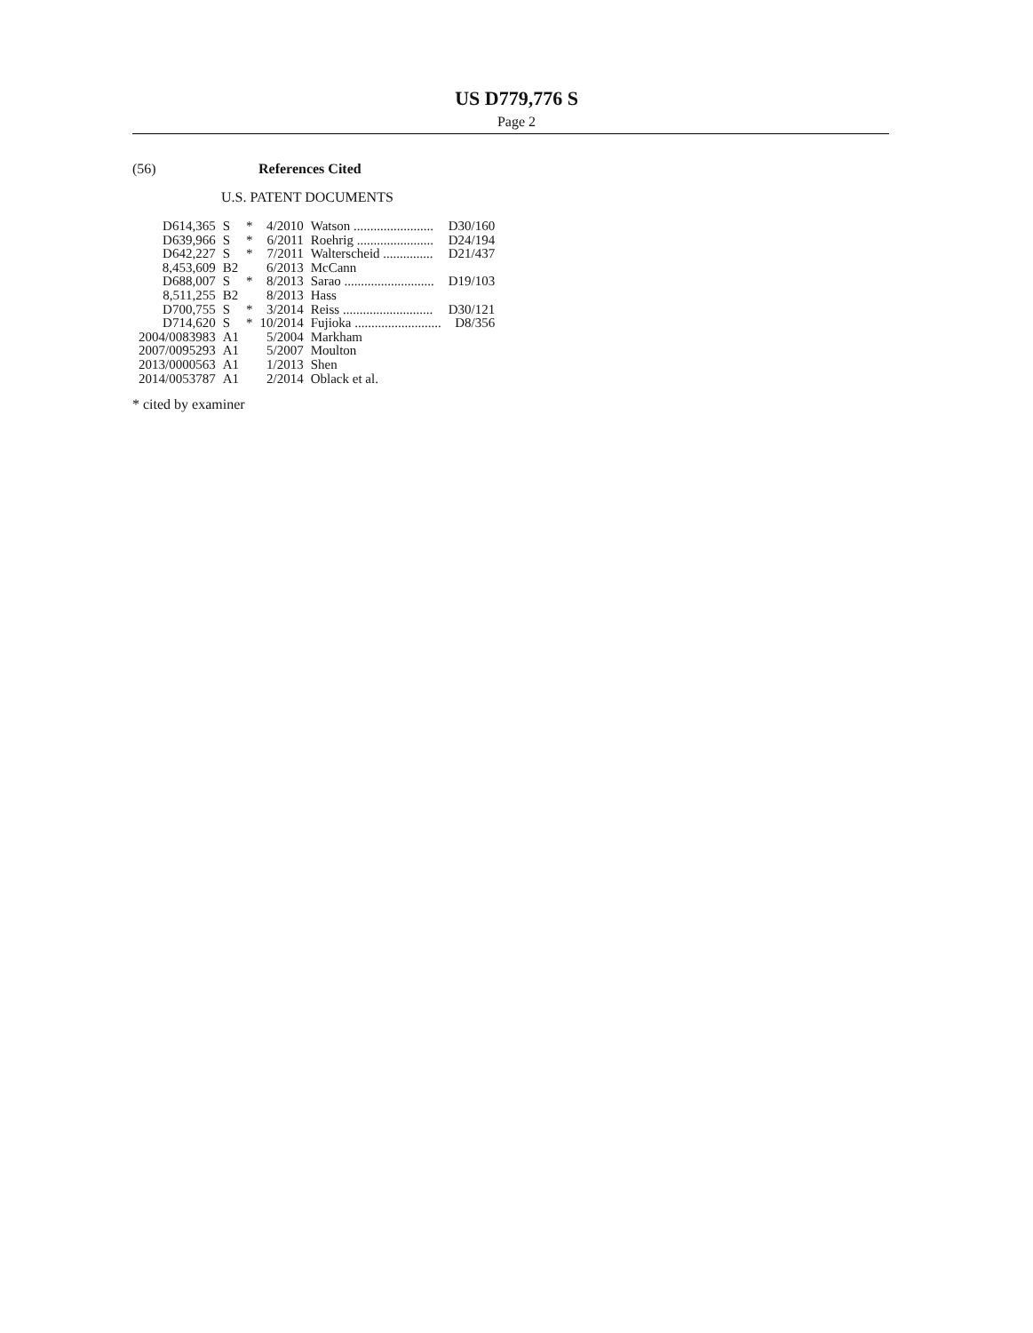US D779,776 S
Page 2
(56) References Cited
U.S. PATENT DOCUMENTS
| D614,365 | S | * | 4/2010 | Watson ........................ | D30/160 |
| D639,966 | S | * | 6/2011 | Roehrig ....................... | D24/194 |
| D642,227 | S | * | 7/2011 | Walterscheid ............... | D21/437 |
| 8,453,609 | B2 | | 6/2013 | McCann | |
| D688,007 | S | * | 8/2013 | Sarao ........................... | D19/103 |
| 8,511,255 | B2 | | 8/2013 | Hass | |
| D700,755 | S | * | 3/2014 | Reiss ........................... | D30/121 |
| D714,620 | S | * | 10/2014 | Fujioka .......................... | D8/356 |
| 2004/0083983 | A1 | | 5/2004 | Markham | |
| 2007/0095293 | A1 | | 5/2007 | Moulton | |
| 2013/0000563 | A1 | | 1/2013 | Shen | |
| 2014/0053787 | A1 | | 2/2014 | Oblack et al. | |
* cited by examiner